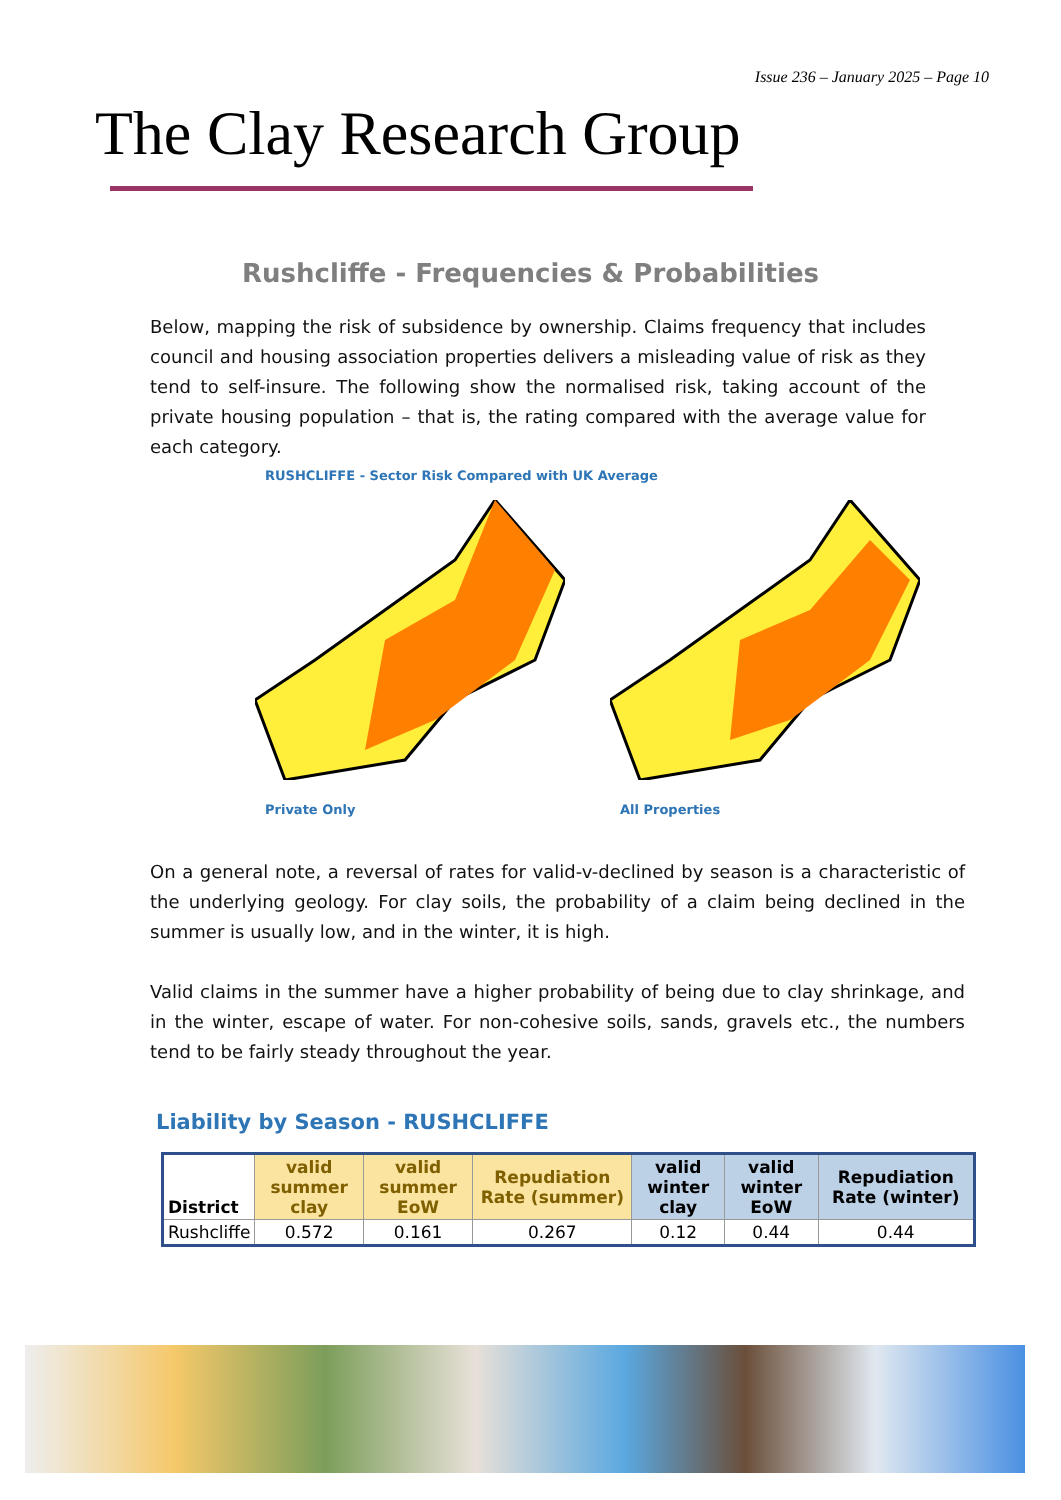Issue 236 – January 2025 – Page 10
The Clay Research Group
Rushcliffe - Frequencies & Probabilities
Below, mapping the risk of subsidence by ownership. Claims frequency that includes council and housing association properties delivers a misleading value of risk as they tend to self-insure. The following show the normalised risk, taking account of the private housing population – that is, the rating compared with the average value for each category.
RUSHCLIFFE - Sector Risk Compared with UK Average
Private Only All Properties
On a general note, a reversal of rates for valid-v-declined by season is a characteristic of the underlying geology. For clay soils, the probability of a claim being declined in the summer is usually low, and in the winter, it is high.
Valid claims in the summer have a higher probability of being due to clay shrinkage, and in the winter, escape of water. For non-cohesive soils, sands, gravels etc., the numbers tend to be fairly steady throughout the year.
Liability by Season - RUSHCLIFFE
| District | valid summer clay | valid summer EoW | Repudiation Rate (summer) | valid winter clay | valid winter EoW | Repudiation Rate (winter) |
| --- | --- | --- | --- | --- | --- | --- |
| Rushcliffe | 0.572 | 0.161 | 0.267 | 0.12 | 0.44 | 0.44 |